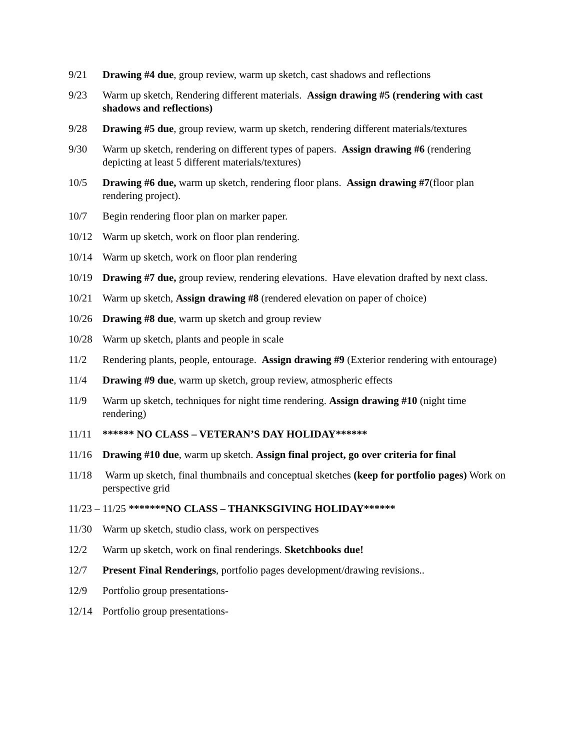9/21 Drawing #4 due, group review, warm up sketch, cast shadows and reflections
9/23 Warm up sketch, Rendering different materials. Assign drawing #5 (rendering with cast shadows and reflections)
9/28 Drawing #5 due, group review, warm up sketch, rendering different materials/textures
9/30 Warm up sketch, rendering on different types of papers. Assign drawing #6 (rendering depicting at least 5 different materials/textures)
10/5 Drawing #6 due, warm up sketch, rendering floor plans. Assign drawing #7(floor plan rendering project).
10/7 Begin rendering floor plan on marker paper.
10/12 Warm up sketch, work on floor plan rendering.
10/14 Warm up sketch, work on floor plan rendering
10/19 Drawing #7 due, group review, rendering elevations. Have elevation drafted by next class.
10/21 Warm up sketch, Assign drawing #8 (rendered elevation on paper of choice)
10/26 Drawing #8 due, warm up sketch and group review
10/28 Warm up sketch, plants and people in scale
11/2 Rendering plants, people, entourage. Assign drawing #9 (Exterior rendering with entourage)
11/4 Drawing #9 due, warm up sketch, group review, atmospheric effects
11/9 Warm up sketch, techniques for night time rendering. Assign drawing #10 (night time rendering)
11/11 ****** NO CLASS – VETERAN’S DAY HOLIDAY******
11/16 Drawing #10 due, warm up sketch. Assign final project, go over criteria for final
11/18 Warm up sketch, final thumbnails and conceptual sketches (keep for portfolio pages) Work on perspective grid
11/23 – 11/25 *******NO CLASS – THANKSGIVING HOLIDAY******
11/30 Warm up sketch, studio class, work on perspectives
12/2 Warm up sketch, work on final renderings. Sketchbooks due!
12/7 Present Final Renderings, portfolio pages development/drawing revisions..
12/9 Portfolio group presentations-
12/14 Portfolio group presentations-